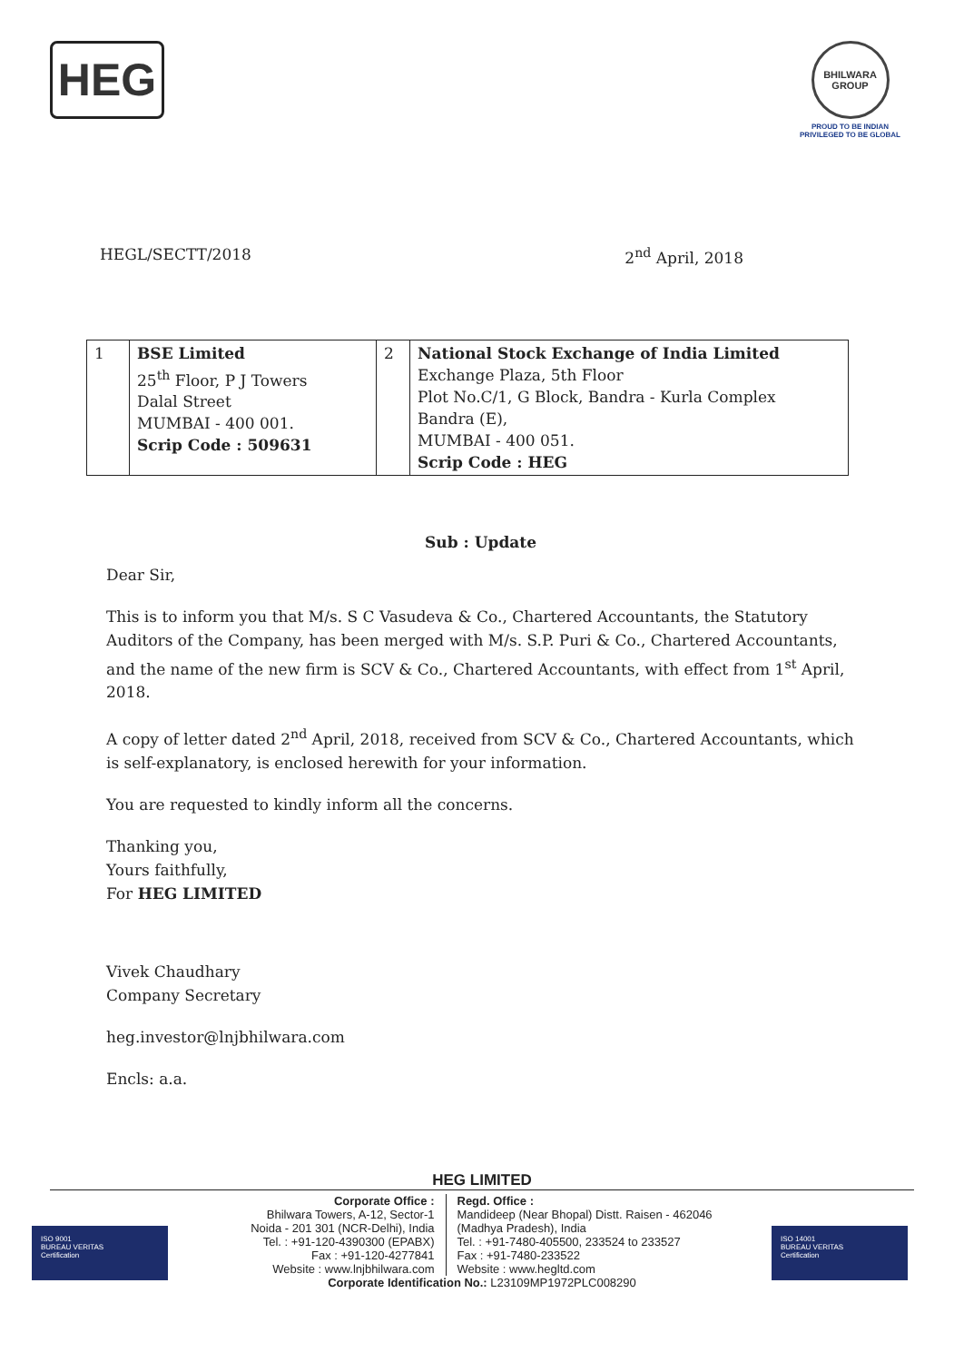HEG
BHILWARA GROUP
PROUD TO BE INDIAN
PRIVILEGED TO BE GLOBAL
HEGL/SECTT/2018 2<sup>nd</sup> April, 2018
| 1 | BSE Limited 25<sup>th</sup> Floor, P J Towers Dalal Street MUMBAI - 400 001. Scrip Code : 509631 | 2 | National Stock Exchange of India Limited Exchange Plaza, 5th Floor Plot No.C/1, G Block, Bandra - Kurla Complex Bandra (E), MUMBAI - 400 051. Scrip Code : HEG |
Sub : Update
Dear Sir,
This is to inform you that M/s. S C Vasudeva & Co., Chartered Accountants, the Statutory Auditors of the Company, has been merged with M/s. S.P. Puri & Co., Chartered Accountants, and the name of the new firm is SCV & Co., Chartered Accountants, with effect from 1<sup>st</sup> April, 2018.
A copy of letter dated 2<sup>nd</sup> April, 2018, received from SCV & Co., Chartered Accountants, which is self-explanatory, is enclosed herewith for your information.
You are requested to kindly inform all the concerns.
Thanking you,
Yours faithfully,
For HEG LIMITED
Vivek Chaudhary
Company Secretary
heg.investor@lnjbhilwara.com
Encls: a.a.
HEG LIMITED
ISO 9001
BUREAU VERITAS
Certification
ISO 14001
BUREAU VERITAS
Certification
Corporate Office :
Bhilwara Towers, A-12, Sector-1
Noida - 201 301 (NCR-Delhi), India
Tel. : +91-120-4390300 (EPABX)
Fax : +91-120-4277841
Website : www.lnjbhilwara.com
Regd. Office :
Mandideep (Near Bhopal) Distt. Raisen - 462046
(Madhya Pradesh), India
Tel. : +91-7480-405500, 233524 to 233527
Fax : +91-7480-233522
Website : www.hegltd.com
Corporate Identification No.: L23109MP1972PLC008290